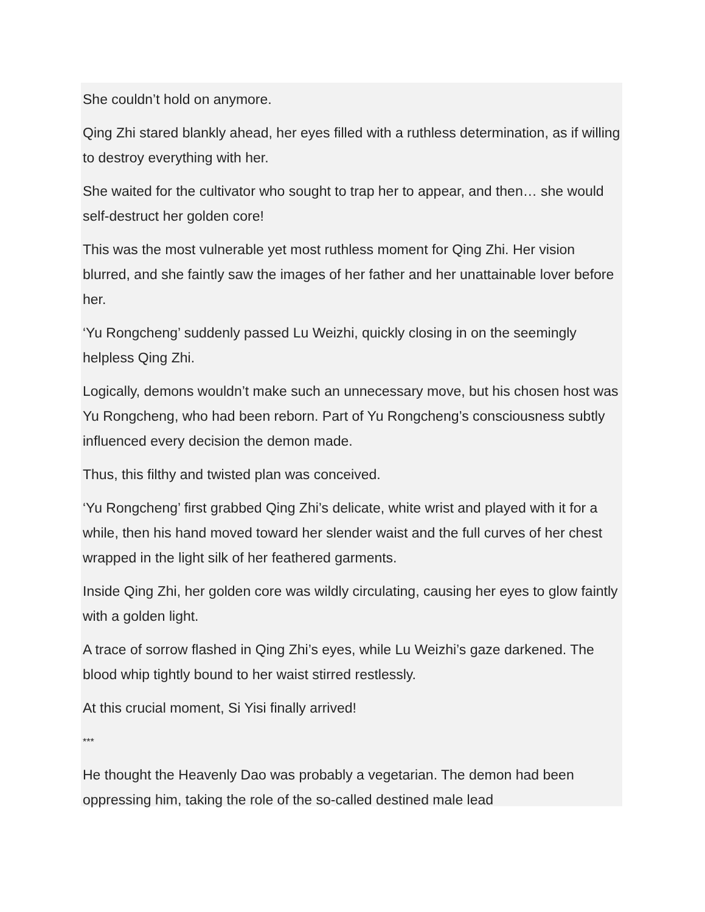She couldn’t hold on anymore.
Qing Zhi stared blankly ahead, her eyes filled with a ruthless determination, as if willing to destroy everything with her.
She waited for the cultivator who sought to trap her to appear, and then… she would self-destruct her golden core!
This was the most vulnerable yet most ruthless moment for Qing Zhi. Her vision blurred, and she faintly saw the images of her father and her unattainable lover before her.
‘Yu Rongcheng’ suddenly passed Lu Weizhi, quickly closing in on the seemingly helpless Qing Zhi.
Logically, demons wouldn’t make such an unnecessary move, but his chosen host was Yu Rongcheng, who had been reborn. Part of Yu Rongcheng’s consciousness subtly influenced every decision the demon made.
Thus, this filthy and twisted plan was conceived.
‘Yu Rongcheng’ first grabbed Qing Zhi’s delicate, white wrist and played with it for a while, then his hand moved toward her slender waist and the full curves of her chest wrapped in the light silk of her feathered garments.
Inside Qing Zhi, her golden core was wildly circulating, causing her eyes to glow faintly with a golden light.
A trace of sorrow flashed in Qing Zhi’s eyes, while Lu Weizhi’s gaze darkened. The blood whip tightly bound to her waist stirred restlessly.
At this crucial moment, Si Yisi finally arrived!
***
He thought the Heavenly Dao was probably a vegetarian. The demon had been oppressing him, taking the role of the so-called destined male lead